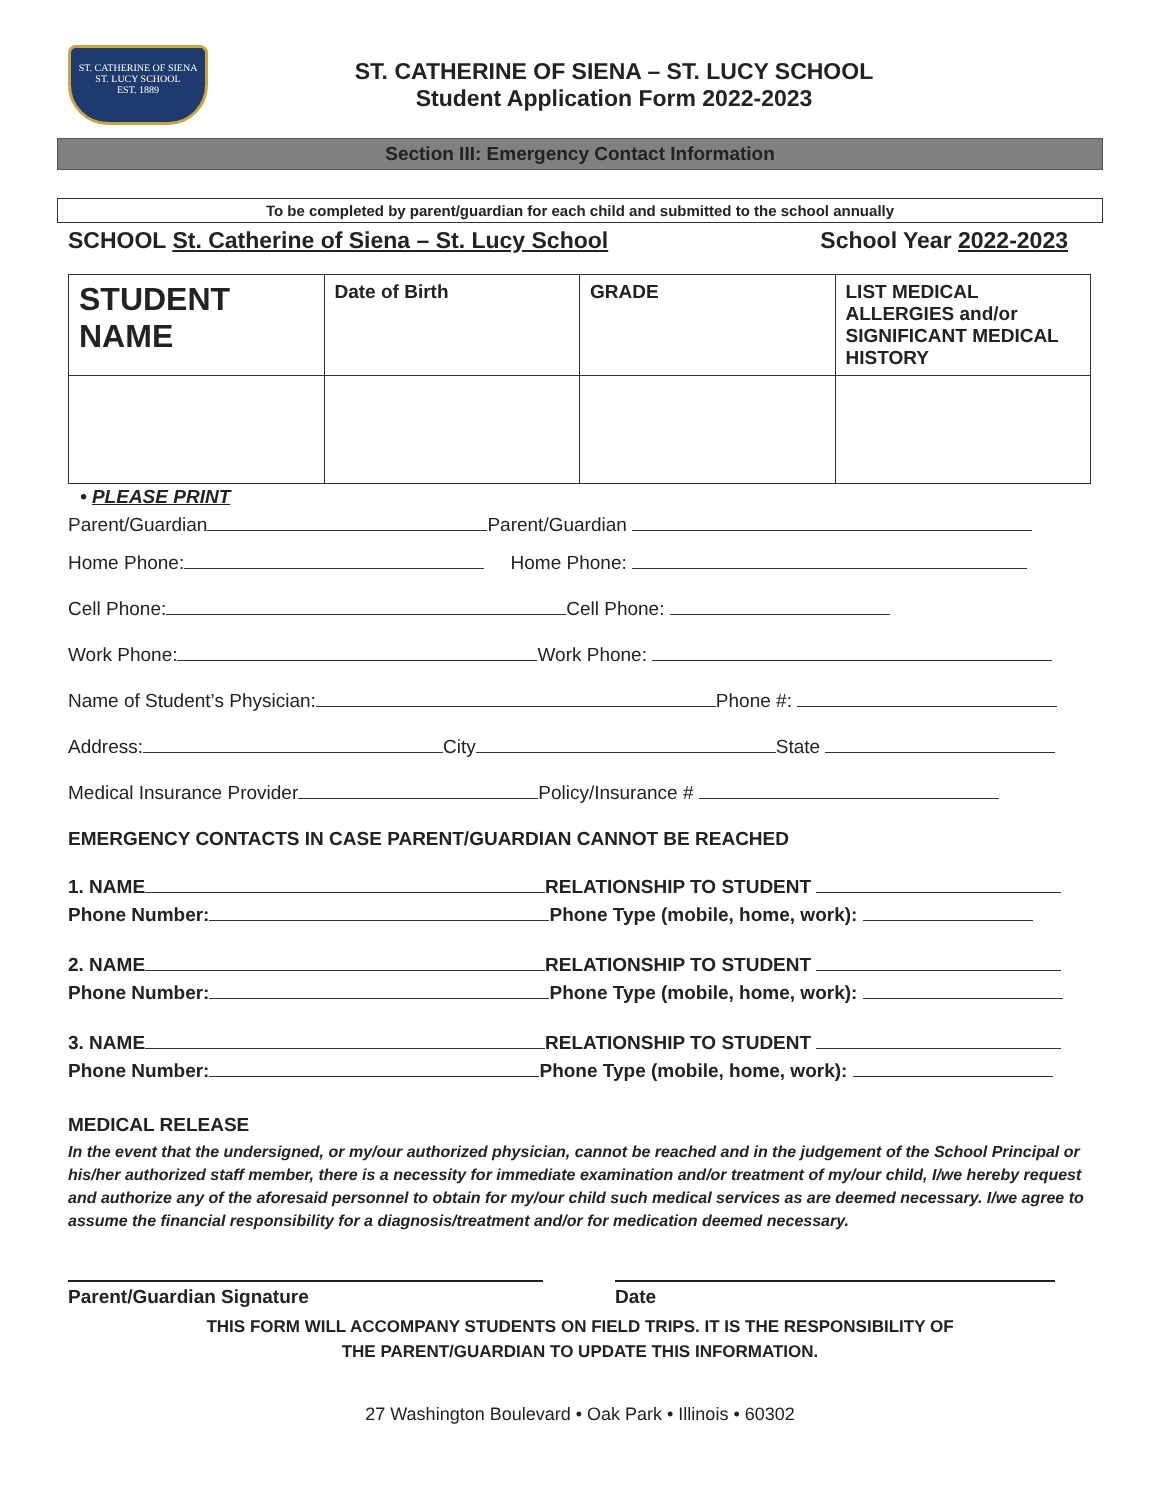ST. CATHERINE OF SIENA
ST. LUCY SCHOOL
EST. 1889
ST. CATHERINE OF SIENA – ST. LUCY SCHOOL
Student Application Form 2022-2023
Section III: Emergency Contact Information
To be completed by parent/guardian for each child and submitted to the school annually
SCHOOL St. Catherine of Siena – St. Lucy School School Year 2022-2023
| STUDENT NAME | Date of Birth | GRADE | LIST MEDICAL ALLERGIES and/or SIGNIFICANT MEDICAL HISTORY |
| --- | --- | --- | --- |
• PLEASE PRINT
Parent/Guardian Parent/Guardian
Home Phone: Home Phone:
Cell Phone: Cell Phone:
Work Phone: Work Phone:
Name of Student’s Physician: Phone #:
Address: City State
Medical Insurance Provider Policy/Insurance #
EMERGENCY CONTACTS IN CASE PARENT/GUARDIAN CANNOT BE REACHED
1. NAME RELATIONSHIP TO STUDENT
Phone Number: Phone Type (mobile, home, work):
2. NAME RELATIONSHIP TO STUDENT
Phone Number: Phone Type (mobile, home, work):
3. NAME RELATIONSHIP TO STUDENT
Phone Number: Phone Type (mobile, home, work):
MEDICAL RELEASE
In the event that the undersigned, or my/our authorized physician, cannot be reached and in the judgement of the School Principal or his/her authorized staff member, there is a necessity for immediate examination and/or treatment of my/our child, I/we hereby request and authorize any of the aforesaid personnel to obtain for my/our child such medical services as are deemed necessary. I/we agree to assume the financial responsibility for a diagnosis/treatment and/or for medication deemed necessary.
Parent/Guardian Signature Date
THIS FORM WILL ACCOMPANY STUDENTS ON FIELD TRIPS. IT IS THE RESPONSIBILITY OF
THE PARENT/GUARDIAN TO UPDATE THIS INFORMATION.
27 Washington Boulevard • Oak Park • Illinois • 60302